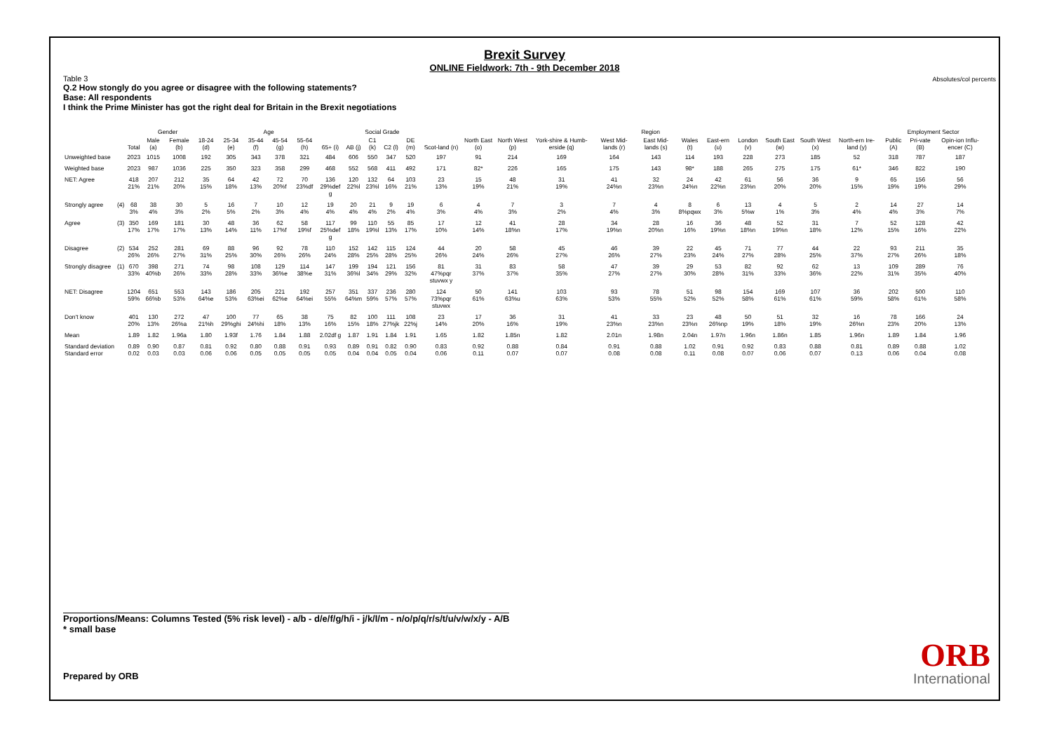Brexit Survey
ONLINE Fieldwork: 7th - 9th December 2018
Absolutes/col percents
Table 3
Q.2 How stongly do you agree or disagree with the following statements?
Base: All respondents
I think the Prime Minister has got the right deal for Britain in the Brexit negotiations
| | | | Gender | | Age | | | | | | Social Grade | | | | Region | | | | | | | | | | | | Employment Sector | | |
| --- | --- | --- | --- | --- | --- | --- | --- | --- | --- | --- | --- | --- | --- | --- | --- | --- | --- | --- | --- | --- | --- | --- | --- | --- | --- | --- | --- | --- | --- |
| | | Total | Male (a) | Female (b) | 18-24 (d) | 25-34 (e) | 35-44 (f) | 45-54 (g) | 55-64 (h) | 65+ (i) | AB (j) | C1 (k) | C2 (l) | DE (m) | Scot-land (n) | North East (o) | North West (p) | York-shire & Humb-erside (q) | West Mid-lands (r) | East Mid-lands (s) | Wales (t) | East-ern (u) | London (v) | South East (w) | South West (x) | North-ern Ire-land (y) | Public (A) | Pri-vate (B) | Opin-ion Influ-encer (C) |
| Unweighted base | | 2023 | 1015 | 1008 | 192 | 305 | 343 | 378 | 321 | 484 | 606 | 550 | 347 | 520 | 197 | 91 | 214 | 169 | 164 | 143 | 114 | 193 | 228 | 273 | 185 | 52 | 318 | 787 | 187 |
| Weighted base | | 2023 | 987 | 1036 | 225 | 350 | 323 | 358 | 299 | 468 | 552 | 568 | 411 | 492 | 171 | 82* | 226 | 165 | 175 | 143 | 98* | 188 | 265 | 275 | 175 | 61* | 346 | 822 | 190 |
| NET: Agree | | 418 21% | 207 21% | 212 20% | 35 15% | 64 18% | 42 13% | 72 20%f | 70 23%df | 136 29%def g | 120 22%l | 132 23%l | 64 16% | 103 21% | 23 13% | 15 19% | 48 21% | 31 19% | 41 24%n | 32 23%n | 24 24%n | 42 22%n | 61 23%n | 56 20% | 36 20% | 9 15% | 65 19% | 156 19% | 56 29% |
| Strongly agree | (4) | 68 3% | 38 4% | 30 3% | 5 2% | 16 5% | 7 2% | 10 3% | 12 4% | 19 4% | 20 4% | 21 4% | 9 2% | 19 4% | 6 3% | 4 4% | 7 3% | 3 2% | 7 4% | 4 3% | 8 8%pqwx | 6 3% | 13 5%w | 4 1% | 5 3% | 2 4% | 14 4% | 27 3% | 14 7% |
| Agree | (3) | 350 17% | 169 17% | 181 17% | 30 13% | 48 14% | 36 11% | 62 17%f | 58 19%f | 117 25%def g | 99 18% | 110 19%l | 55 13% | 85 17% | 17 10% | 12 14% | 41 18%n | 28 17% | 34 19%n | 28 20%n | 16 16% | 36 19%n | 48 18%n | 52 19%n | 31 18% | 7 12% | 52 15% | 128 16% | 42 22% |
| Disagree | (2) | 534 26% | 252 26% | 281 27% | 69 31% | 88 25% | 96 30% | 92 26% | 78 26% | 110 24% | 152 28% | 142 25% | 115 28% | 124 25% | 44 26% | 20 24% | 58 26% | 45 27% | 46 26% | 39 27% | 22 23% | 45 24% | 71 27% | 77 28% | 44 25% | 22 37% | 93 27% | 211 26% | 35 18% |
| Strongly disagree | (1) | 670 33% | 398 40%b | 271 26% | 74 33% | 98 28% | 108 33% | 129 36%e | 114 38%e | 147 31% | 199 36%l | 194 34% | 121 29% | 156 32% | 81 47%pqr stuvwx y | 31 37% | 83 37% | 58 35% | 47 27% | 39 27% | 29 30% | 53 28% | 82 31% | 92 33% | 62 36% | 13 22% | 109 31% | 289 35% | 76 40% |
| NET: Disagree | | 1204 59% | 651 66%b | 553 53% | 143 64%e | 186 53% | 205 63%ei | 221 62%e | 192 64%ei | 257 55% | 351 64%m | 337 59% | 236 57% | 280 57% | 124 73%pqr stuvwx | 50 61% | 141 63%u | 103 63% | 93 53% | 78 55% | 51 52% | 98 52% | 154 58% | 169 61% | 107 61% | 36 59% | 202 58% | 500 61% | 110 58% |
| Don't know | | 401 20% | 130 13% | 272 26%a | 47 21%h | 100 29%ghi | 77 24%hi | 65 18% | 38 13% | 75 16% | 82 15% | 100 18% | 111 27%jk | 108 22%j | 23 14% | 17 20% | 36 16% | 31 19% | 41 23%n | 33 23%n | 23 23%n | 48 26%np | 50 19% | 51 18% | 32 19% | 16 26%n | 78 23% | 166 20% | 24 13% |
| Mean | | 1.89 | 1.82 | 1.96a | 1.80 | 1.93f | 1.76 | 1.84 | 1.88 | 2.02df g | 1.87 | 1.91 | 1.84 | 1.91 | 1.65 | 1.82 | 1.85n | 1.82 | 2.01n | 1.98n | 2.04n | 1.97n | 1.96n | 1.86n | 1.85 | 1.96n | 1.89 | 1.84 | 1.96 |
| Standard deviation Standard error | | 0.89 0.02 | 0.90 0.03 | 0.87 0.03 | 0.81 0.06 | 0.92 0.06 | 0.80 0.05 | 0.88 0.05 | 0.91 0.05 | 0.93 0.05 | 0.89 0.04 | 0.91 0.04 | 0.82 0.05 | 0.90 0.04 | 0.83 0.06 | 0.92 0.11 | 0.88 0.07 | 0.84 0.07 | 0.91 0.08 | 0.88 0.08 | 1.02 0.11 | 0.91 0.08 | 0.92 0.07 | 0.83 0.06 | 0.88 0.07 | 0.81 0.13 | 0.89 0.06 | 0.88 0.04 | 1.02 0.08 |
Proportions/Means: Columns Tested (5% risk level) - a/b - d/e/f/g/h/i - j/k/l/m - n/o/p/q/r/s/t/u/v/w/x/y - A/B
* small base
Prepared by ORB ORB
International